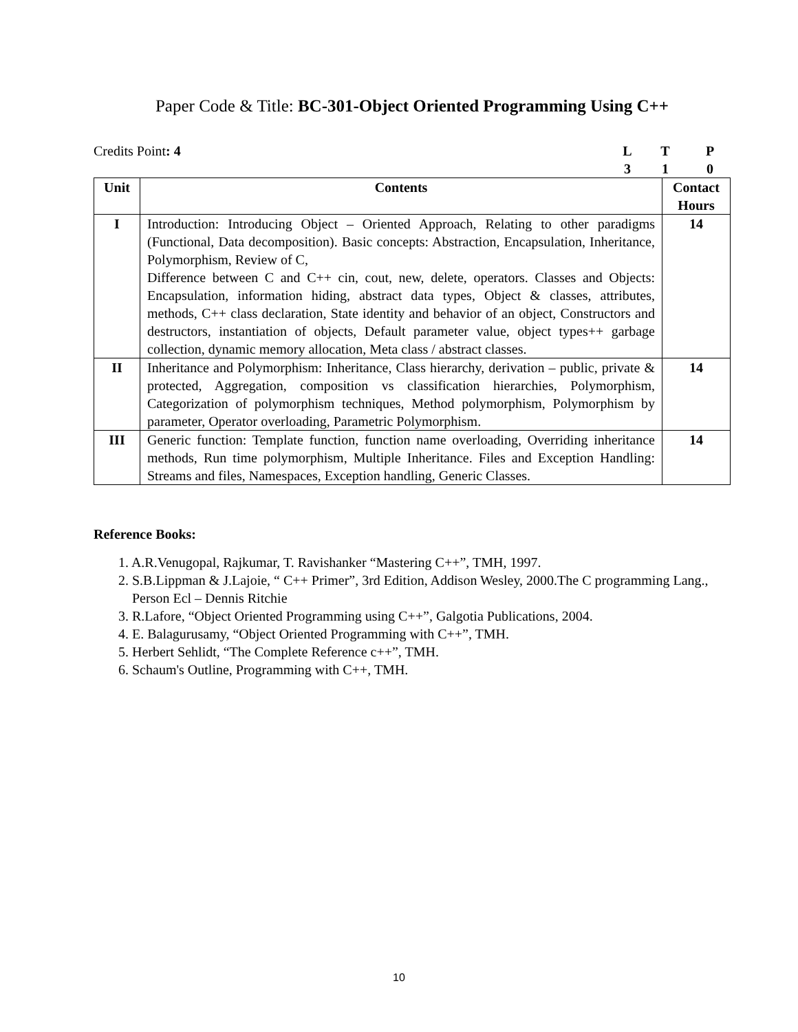Paper Code & Title: BC-301-Object Oriented Programming Using C++
Credits Point: 4 LTP 310
| Unit | Contents | Contact Hours |
| --- | --- | --- |
| I | Introduction: Introducing Object – Oriented Approach, Relating to other paradigms (Functional, Data decomposition). Basic concepts: Abstraction, Encapsulation, Inheritance, Polymorphism, Review of C, Difference between C and C++ cin, cout, new, delete, operators. Classes and Objects: Encapsulation, information hiding, abstract data types, Object & classes, attributes, methods, C++ class declaration, State identity and behavior of an object, Constructors and destructors, instantiation of objects, Default parameter value, object types++ garbage collection, dynamic memory allocation, Meta class / abstract classes. | 14 |
| II | Inheritance and Polymorphism: Inheritance, Class hierarchy, derivation – public, private & protected, Aggregation, composition vs classification hierarchies, Polymorphism, Categorization of polymorphism techniques, Method polymorphism, Polymorphism by parameter, Operator overloading, Parametric Polymorphism. | 14 |
| III | Generic function: Template function, function name overloading, Overriding inheritance methods, Run time polymorphism, Multiple Inheritance. Files and Exception Handling: Streams and files, Namespaces, Exception handling, Generic Classes. | 14 |
Reference Books:
1. A.R.Venugopal, Rajkumar, T. Ravishanker “Mastering C++”, TMH, 1997.
2. S.B.Lippman & J.Lajoie, “ C++ Primer”, 3rd Edition, Addison Wesley, 2000.The C programming Lang., Person Ecl – Dennis Ritchie
3. R.Lafore, “Object Oriented Programming using C++”, Galgotia Publications, 2004.
4. E. Balagurusamy, “Object Oriented Programming with C++”, TMH.
5. Herbert Sehlidt, “The Complete Reference c++”, TMH.
6. Schaum's Outline, Programming with C++, TMH.
10